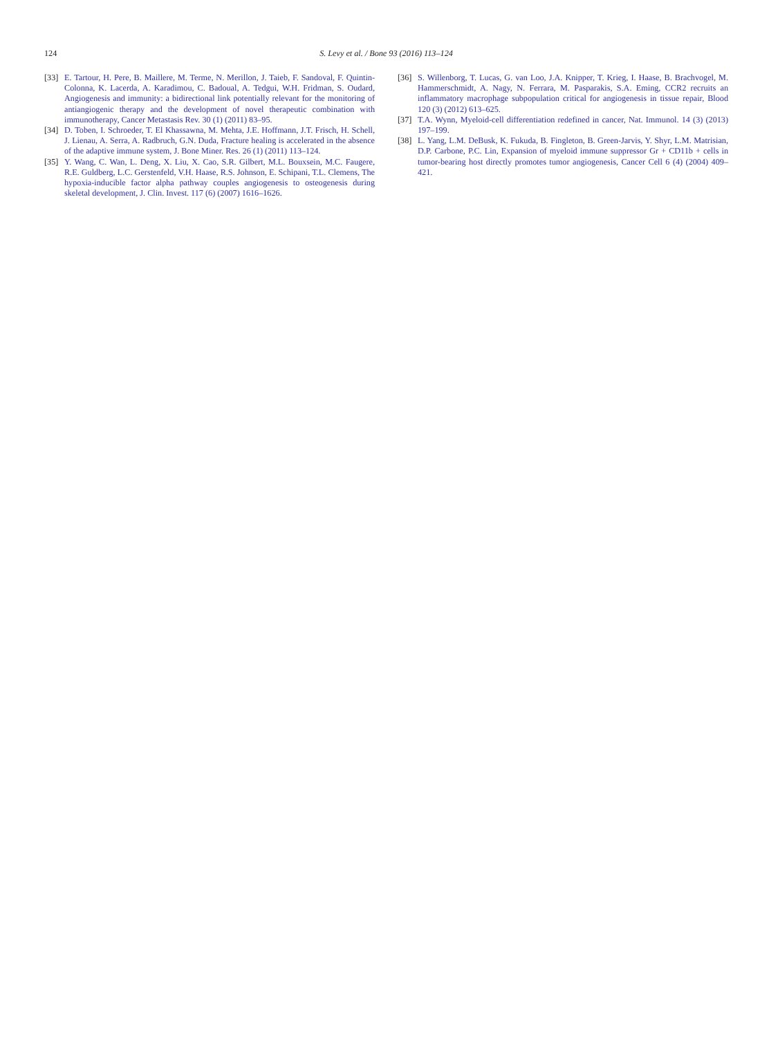124 S. Levy et al. / Bone 93 (2016) 113–124
[33] E. Tartour, H. Pere, B. Maillere, M. Terme, N. Merillon, J. Taieb, F. Sandoval, F. Quintin-Colonna, K. Lacerda, A. Karadimou, C. Badoual, A. Tedgui, W.H. Fridman, S. Oudard, Angiogenesis and immunity: a bidirectional link potentially relevant for the monitoring of antiangiogenic therapy and the development of novel therapeutic combination with immunotherapy, Cancer Metastasis Rev. 30 (1) (2011) 83–95.
[34] D. Toben, I. Schroeder, T. El Khassawna, M. Mehta, J.E. Hoffmann, J.T. Frisch, H. Schell, J. Lienau, A. Serra, A. Radbruch, G.N. Duda, Fracture healing is accelerated in the absence of the adaptive immune system, J. Bone Miner. Res. 26 (1) (2011) 113–124.
[35] Y. Wang, C. Wan, L. Deng, X. Liu, X. Cao, S.R. Gilbert, M.L. Bouxsein, M.C. Faugere, R.E. Guldberg, L.C. Gerstenfeld, V.H. Haase, R.S. Johnson, E. Schipani, T.L. Clemens, The hypoxia-inducible factor alpha pathway couples angiogenesis to osteogenesis during skeletal development, J. Clin. Invest. 117 (6) (2007) 1616–1626.
[36] S. Willenborg, T. Lucas, G. van Loo, J.A. Knipper, T. Krieg, I. Haase, B. Brachvogel, M. Hammerschmidt, A. Nagy, N. Ferrara, M. Pasparakis, S.A. Eming, CCR2 recruits an inflammatory macrophage subpopulation critical for angiogenesis in tissue repair, Blood 120 (3) (2012) 613–625.
[37] T.A. Wynn, Myeloid-cell differentiation redefined in cancer, Nat. Immunol. 14 (3) (2013) 197–199.
[38] L. Yang, L.M. DeBusk, K. Fukuda, B. Fingleton, B. Green-Jarvis, Y. Shyr, L.M. Matrisian, D.P. Carbone, P.C. Lin, Expansion of myeloid immune suppressor Gr + CD11b + cells in tumor-bearing host directly promotes tumor angiogenesis, Cancer Cell 6 (4) (2004) 409–421.